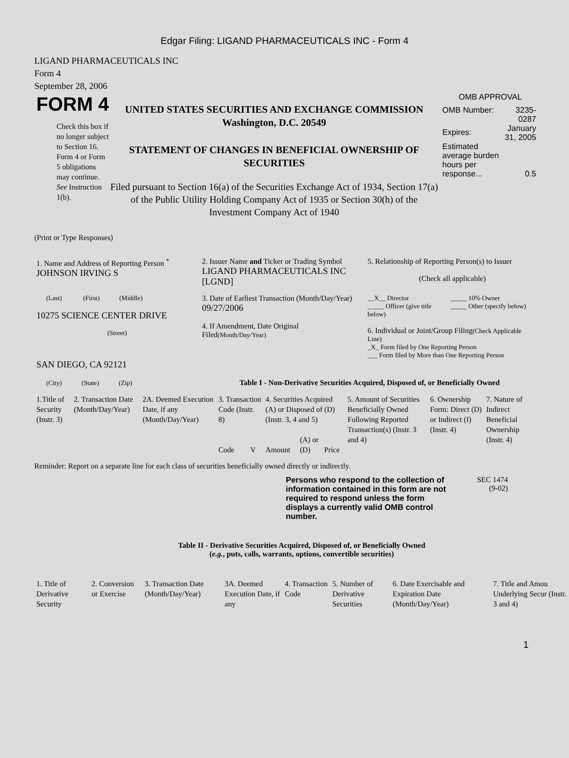Edgar Filing: LIGAND PHARMACEUTICALS INC - Form 4
LIGAND PHARMACEUTICALS INC
Form 4
September 28, 2006
FORM 4
Check this box if no longer subject to Section 16. Form 4 or Form 5 obligations may continue. See Instruction 1(b).
UNITED STATES SECURITIES AND EXCHANGE COMMISSION
Washington, D.C. 20549
STATEMENT OF CHANGES IN BENEFICIAL OWNERSHIP OF SECURITIES
Filed pursuant to Section 16(a) of the Securities Exchange Act of 1934, Section 17(a) of the Public Utility Holding Company Act of 1935 or Section 30(h) of the Investment Company Act of 1940
OMB APPROVAL
| OMB Number: | 3235-0287 |
| Expires: | January 31, 2005 |
| Estimated average burden hours per response... | 0.5 |
(Print or Type Responses)
| 1. Name and Address of Reporting Person <sup>*</sup> JOHNSON IRVING S | 2. Issuer Name and Ticker or Trading Symbol LIGAND PHARMACEUTICALS INC [LGND] | 5. Relationship of Reporting Person(s) to Issuer (Check all applicable) |
| (Last) (First) (Middle) 10275 SCIENCE CENTER DRIVE (Street) | 3. Date of Earliest Transaction (Month/Day/Year) 09/27/2006 4. If Amendment, Date Original Filed (Month/Day/Year) | / __X__ Director _____ Officer (give title below) / _____ 10% Owner _____ Other (specify below) / 6. Individual or Joint/Group Filing (Check Applicable Line) _X_ Form filed by One Reporting Person ___ Form filed by More than One Reporting Person |
| SAN DIEGO, CA 92121 (City) (State) (Zip) | Table I - Non-Derivative Securities Acquired, Disposed of, or Beneficially Owned | |
| 1.Title of Security (Instr. 3) | 2. Transaction Date (Month/Day/Year) | 2A. Deemed Execution Date, if any (Month/Day/Year) | 3. Transaction Code (Instr. 8) | | 4. Securities Acquired (A) or Disposed of (D) (Instr. 3, 4 and 5) | | | 5. Amount of Securities Beneficially Owned Following Reported Transaction(s) (Instr. 3 and 4) | 6. Ownership Form: Direct (D) or Indirect (I) (Instr. 4) | 7. Nature of Indirect Beneficial Ownership (Instr. 4) |
| | | | Code | V | Amount | (A) or (D) | Price | | | |
Reminder: Report on a separate line for each class of securities beneficially owned directly or indirectly.
Persons who respond to the collection of information contained in this form are not required to respond unless the form displays a currently valid OMB control number.
SEC 1474
(9-02)
Table II - Derivative Securities Acquired, Disposed of, or Beneficially Owned
(e.g., puts, calls, warrants, options, convertible securities)
| 1. Title of Derivative Security | 2. Conversion or Exercise | 3. Transaction Date (Month/Day/Year) | 3A. Deemed Execution Date, if any | 4. Transaction Code | 5. Number of Derivative Securities | 6. Date Exercisable and Expiration Date (Month/Day/Year) | 7. Title and Amou Underlying Secur (Instr. 3 and 4) |
1